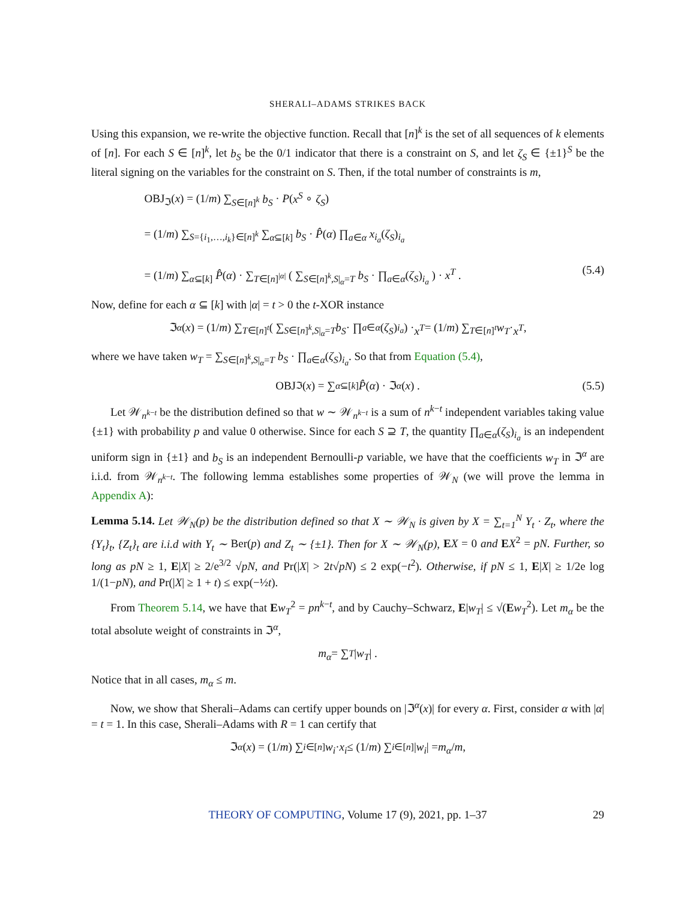SHERALI–ADAMS STRIKES BACK
Using this expansion, we re-write the objective function. Recall that [n]<sup>k</sup> is the set of all sequences of k elements of [n]. For each S ∈ [n]<sup>k</sup>, let b<sub>S</sub> be the 0/1 indicator that there is a constraint on S, and let ζ<sub>S</sub> ∈ {±1}<sup>S</sup> be the literal signing on the variables for the constraint on S. Then, if the total number of constraints is m,
OBJ<sub>ℑ</sub>(x) = (1/m) ∑<sub>S∈[n]<sup>k</sup></sub> b<sub>S</sub> · P(x<sup>S</sup> ∘ ζ<sub>S</sub>)
= (1/m) ∑<sub>S={i<sub>1</sub>,…,i<sub>k</sub>}∈[n]<sup>k</sup></sub> ∑<sub>α⊆[k]</sub> b<sub>S</sub> · P̂(α) ∏<sub>a∈α</sub> x<sub>i<sub>a</sub></sub>(ζ<sub>S</sub>)<sub>i<sub>a</sub></sub>
= (1/m) ∑<sub>α⊆[k]</sub> P̂(α) · ∑<sub>T∈[n]<sup>|α|</sup></sub> ( ∑<sub>S∈[n]<sup>k</sup>,S|<sub>α</sub>=T</sub> b<sub>S</sub> · ∏<sub>a∈α</sub>(ζ<sub>S</sub>)<sub>i<sub>a</sub></sub> ) · x<sup>T</sup> .
(5.4)
Now, define for each α ⊆ [k] with |α| = t > 0 the t-XOR instance
ℑ<sup>α</sup> (x) = (1/ m) ∑<sub>T∈[n]<sup>t</sup></sub> ( ∑<sub>S∈[n]<sup>k</sup>,S|<sub>α</sub>=T</sub> b<sub>S</sub> · ∏<sub>a∈α</sub> (ζ<sub>S</sub>)<sub>i<sub>a</sub></sub> ) · x<sup>T</sup> = (1/ m) ∑<sub>T∈[n]<sup>t</sup></sub> w<sub>T</sub> · x<sup>T</sup> ,
where we have taken w<sub>T</sub> = ∑<sub>S∈[n]<sup>k</sup>,S|<sub>α</sub>=T</sub> b<sub>S</sub> · ∏<sub>a∈α</sub>(ζ<sub>S</sub>)<sub>i<sub>a</sub></sub>. So that from Equation (5.4),
OBJ<sub>ℑ</sub>(x) = ∑<sub>α⊆[k]</sub> P̂ (α) · ℑ<sup>α</sup> (x) . (5.5)
Let 𝒲<sub>n<sup>k−t</sup></sub> be the distribution defined so that w ∼ 𝒲<sub>n<sup>k−t</sup></sub> is a sum of n<sup>k−t</sup> independent variables taking value {±1} with probability p and value 0 otherwise. Since for each S ⊇ T, the quantity ∏<sub>a∈α</sub>(ζ<sub>S</sub>)<sub>i<sub>a</sub></sub> is an independent uniform sign in {±1} and b<sub>S</sub> is an independent Bernoulli-p variable, we have that the coefficients w<sub>T</sub> in ℑ<sup>α</sup> are i.i.d. from 𝒲<sub>n<sup>k−t</sup></sub>. The following lemma establishes some properties of 𝒲<sub>N</sub> (we will prove the lemma in Appendix A):
Lemma 5.14. Let 𝒲<sub>N</sub>(p) be the distribution defined so that X ∼ 𝒲<sub>N</sub> is given by X = ∑<sub>t=1</sub><sup>N</sup> Y<sub>t</sub> · Z<sub>t</sub>, where the {Y<sub>t</sub>}<sub>t</sub>, {Z<sub>t</sub>}<sub>t</sub> are i.i.d with Y<sub>t</sub> ∼ Ber(p) and Z<sub>t</sub> ∼ {±1}. Then for X ∼ 𝒲<sub>N</sub>(p), EX = 0 and EX<sup>2</sup> = pN. Further, so long as pN ≥ 1, E|X| ≥ 2/e<sup>3/2</sup> √pN, and Pr(|X| > 2t√pN) ≤ 2 exp(−t<sup>2</sup>). Otherwise, if pN ≤ 1, E|X| ≥ 1/2e log 1/(1−pN), and Pr(|X| ≥ 1 + t) ≤ exp(−½t).
From Theorem 5.14, we have that Ew<sub>T</sub><sup>2</sup> = pn<sup>k−t</sup>, and by Cauchy–Schwarz, E|w<sub>T</sub>| ≤ √(Ew<sub>T</sub><sup>2</sup>). Let m<sub>α</sub> be the total absolute weight of constraints in ℑ<sup>α</sup>,
m<sub>α</sub> = ∑<sub>T</sub> | w<sub>T</sub> | .
Notice that in all cases, m<sub>α</sub> ≤ m.
Now, we show that Sherali–Adams can certify upper bounds on |ℑ<sup>α</sup>(x)| for every α. First, consider α with |α| = t = 1. In this case, Sherali–Adams with R = 1 can certify that
ℑ<sup>α</sup> (x) = (1/ m) ∑<sub>i∈[n]</sub> w<sub>i</sub> · x<sub>i</sub> ≤ (1/ m) ∑<sub>i∈[n]</sub> | w<sub>i</sub> | = m<sub>α</sub> / m ,
THEORY OF COMPUTING, Volume 17 (9), 2021, pp. 1–37 29